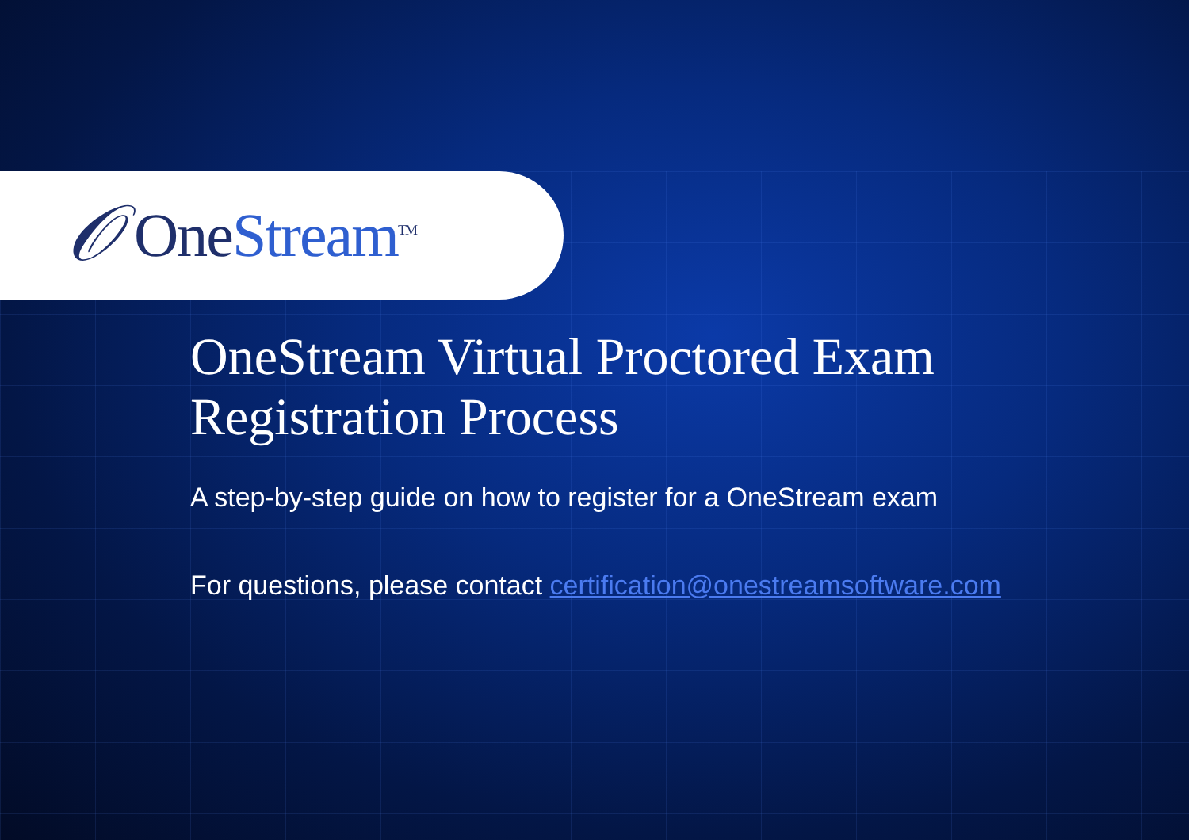𝒪
OneStream<sup>TM</sup>
OneStream Virtual Proctored Exam Registration Process
A step-by-step guide on how to register for a OneStream exam
For questions, please contact certification@onestreamsoftware.com